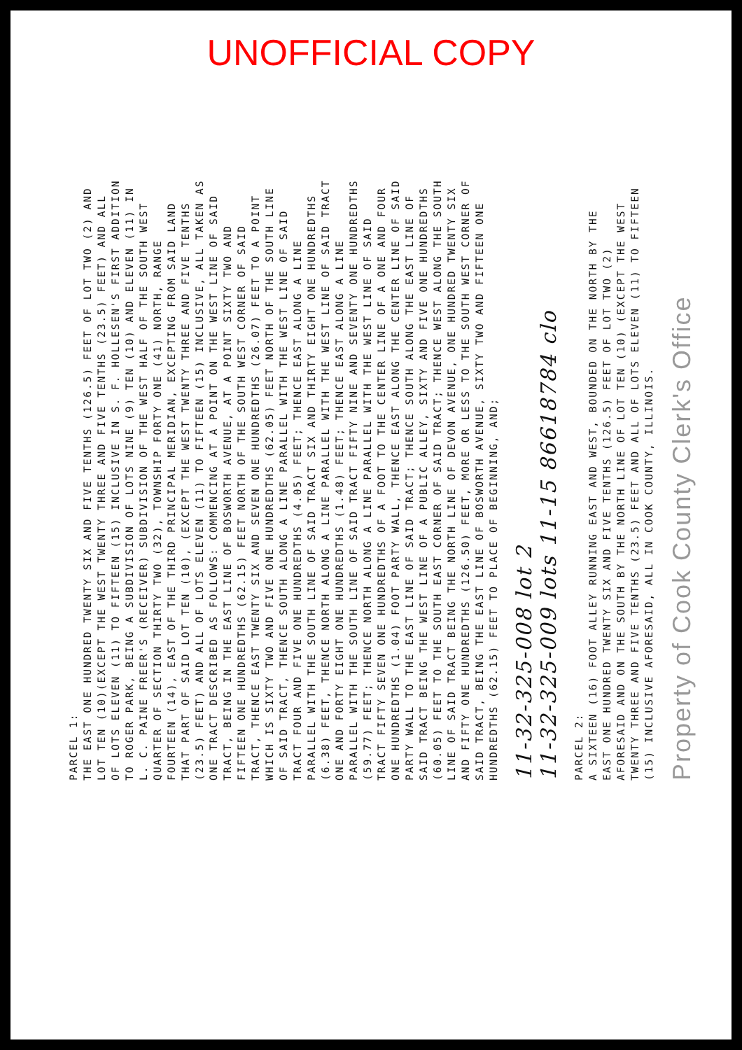UNOFFICIAL COPY
PARCEL 1:
THE EAST ONE HUNDRED TWENTY SIX AND FIVE TENTHS (126.5) FEET OF LOT TWO (2) AND LOT TEN (10)(EXCEPT THE WEST TWENTY THREE AND FIVE TENTHS (23.5) FEET) AND ALL OF LOTS ELEVEN (11) TO FIFTEEN (15) INCLUSIVE IN S. F. HOLLESEN'S FIRST ADDITION TO ROGER PARK, BEING A SUBDIVISION OF LOTS NINE (9) TEN (10) AND ELEVEN (11) IN L. C. PAINE FREER'S (RECEIVER) SUBDIVISION OF THE WEST HALF OF THE SOUTH WEST QUARTER OF SECTION THIRTY TWO (32), TOWNSHIP FORTY ONE (41) NORTH, RANGE FOURTEEN (14), EAST OF THE THIRD PRINCIPAL MERIDIAN, EXCEPTING FROM SAID LAND THAT PART OF SAID LOT TEN (10), (EXCEPT THE WEST TWENTY THREE AND FIVE TENTHS (23.5) FEET) AND ALL OF LOTS ELEVEN (11) TO FIFTEEN (15) INCLUSIVE, ALL TAKEN AS ONE TRACT DESCRIBED AS FOLLOWS: COMMENCING AT A POINT ON THE WEST LINE OF SAID TRACT, BEING IN THE EAST LINE OF BOSWORTH AVENUE, AT A POINT SIXTY TWO AND FIFTEEN ONE HUNDREDTHS (62.15) FEET NORTH OF THE SOUTH WEST CORNER OF SAID TRACT, THENCE EAST TWENTY SIX AND SEVEN ONE HUNDREDTHS (26.07) FEET TO A POINT WHICH IS SIXTY TWO AND FIVE ONE HUNDREDTHS (62.05) FEET NORTH OF THE SOUTH LINE OF SAID TRACT, THENCE SOUTH ALONG A LINE PARALLEL WITH THE WEST LINE OF SAID TRACT FOUR AND FIVE ONE HUNDREDTHS (4.05) FEET; THENCE EAST ALONG A LINE PARALLEL WITH THE SOUTH LINE OF SAID TRACT SIX AND THIRTY EIGHT ONE HUNDREDTHS (6.38) FEET, THENCE NORTH ALONG A LINE PARALLEL WITH THE WEST LINE OF SAID TRACT ONE AND FORTY EIGHT ONE HUNDREDTHS (1.48) FEET; THENCE EAST ALONG A LINE PARALLEL WITH THE SOUTH LINE OF SAID TRACT FIFTY NINE AND SEVENTY ONE HUNDREDTHS (59.77) FEET; THENCE NORTH ALONG A LINE PARALLEL WITH THE WEST LINE OF SAID TRACT FIFTY SEVEN ONE HUNDREDTHS OF A FOOT TO THE CENTER LINE OF A ONE AND FOUR ONE HUNDREDTHS (1.04) FOOT PARTY WALL, THENCE EAST ALONG THE CENTER LINE OF SAID PARTY WALL TO THE EAST LINE OF SAID TRACT; THENCE SOUTH ALONG THE EAST LINE OF SAID TRACT BEING THE WEST LINE OF A PUBLIC ALLEY, SIXTY AND FIVE ONE HUNDREDTHS (60.05) FEET TO THE SOUTH EAST CORNER OF SAID TRACT; THENCE WEST ALONG THE SOUTH LINE OF SAID TRACT BEING THE NORTH LINE OF DEVON AVENUE, ONE HUNDRED TWENTY SIX AND FIFTY ONE HUNDREDTHS (126.50) FEET, MORE OR LESS TO THE SOUTH WEST CORNER OF SAID TRACT, BEING THE EAST LINE OF BOSWORTH AVENUE, SIXTY TWO AND FIFTEEN ONE HUNDREDTHS (62.15) FEET TO PLACE OF BEGINNING, AND;
11-32-325-008 lot 2
11-32-325-009 lots 11-15 86618784 clo
PARCEL 2:
A SIXTEEN (16) FOOT ALLEY RUNNING EAST AND WEST, BOUNDED ON THE NORTH BY THE EAST ONE HUNDRED TWENTY SIX AND FIVE TENTHS (126.5) FEET OF LOT TWO (2) AFORESAID AND ON THE SOUTH BY THE NORTH LINE OF LOT TEN (10) (EXCEPT THE WEST TWENTY THREE AND FIVE TENTHS (23.5) FEET AND ALL OF LOTS ELEVEN (11) TO FIFTEEN (15) INCLUSIVE AFORESAID, ALL IN COOK COUNTY, ILLINOIS.
Property of Cook County Clerk's Office